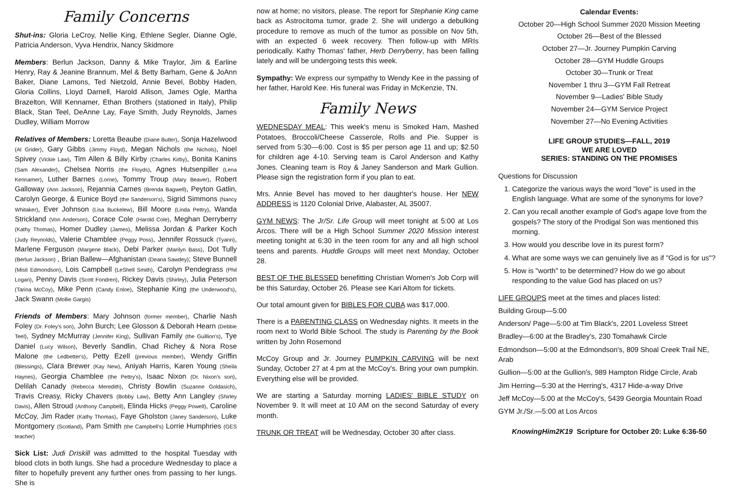Family Concerns
Shut-ins: Gloria LeCroy, Nellie King, Ethlene Segler, Dianne Ogle, Patricia Anderson, Vyva Hendrix, Nancy Skidmore
Members: Berlun Jackson, Danny & Mike Traylor, Jim & Earline Henry, Ray & Jeanine Brannum, Mel & Betty Barham, Gene & JoAnn Baker, Diane Lamons, Ted Nietzold, Annie Bevel, Bobby Haden, Gloria Collins, Lloyd Darnell, Harold Allison, James Ogle, Martha Brazelton, Will Kennamer, Ethan Brothers (stationed in Italy), Philip Black, Stan Teel, DeAnne Lay, Faye Smith, Judy Reynolds, James Dudley, William Morrow
Relatives of Members: Loretta Beaube (Diane Butler), Sonja Hazelwood (Al Grider), Gary Gibbs (Jimmy Floyd), Megan Nichols (the Nichols), Noel Spivey (Vickie Law), Tim Allen & Billy Kirby (Charles Kirby), Bonita Kanins (Sam Alexander), Chelsea Norris (the Floyds), Agnes Hutsenpiller (Lena Kennamer), Luther Barnes (Lorne), Tommy Troup (Mary Beaver), Robert Galloway (Ann Jackson), Rejannia Carnes (Brenda Bagwell), Peyton Gatlin, Carolyn George, & Eunice Boyd (the Sanderson's), Sigrid Simmons (Nancy Whitaker), Ever Johnson (Lisa Buckelew), Bill Moore (Linda Pettry), Wanda Strickland (Von Anderson), Corace Cole (Harold Cole), Meghan Derryberry (Kathy Thomas), Homer Dudley (James), Melissa Jordan & Parker Koch (Judy Reynolds), Valerie Chamblee (Peggy Poss), Jennifer Rossuck (Tyann), Marlene Ferguson (Margene Black), Debi Parker (Marilyn Bass), Dot Tully (Berlun Jackson) , Brian Ballew—Afghanistan (Deana Sawdey); Steve Bunnell (Misti Edmondson), Lois Campbell (LeShell Smith), Carolyn Pendegrass (Phil Logan), Penny Davis (Scott Fondren), Rickey Davis (Shirley), Julia Peterson (Tarina McCoy), Mike Penn (Candy Enloe), Stephanie King (the Underwood's), Jack Swann (Mollie Gargis)
Friends of Members: Mary Johnson (former member), Charlie Nash Foley (Dr. Foley's son), John Burch; Lee Glosson & Deborah Hearn (Debbie Teel), Sydney McMurray (Jennifer King), Sullivan Family (the Guillion's), Tye Daniel (Lucy Wilson), Beverly Sandlin, Chad Richey & Nora Rose Malone (the Ledbetter's), Petty Ezell (previous member), Wendy Griffin (Blessings), Clara Brewer (Kay New), Aniyah Harris, Karen Young (Sheila Haynes), Georgia Chamblee (the Pettry's), Isaac Nixon (Dr. Nixon's son), Delilah Canady (Rebecca Meredith), Christy Bowlin (Suzanne Goldasich), Travis Creasy, Ricky Chavers (Bobby Law), Betty Ann Langley (Shirley Davis), Allen Stroud (Anthony Campbell), Elinda Hicks (Peggy Powell), Caroline McCoy, Jim Rader (Kathy Thomas), Faye Gholston (Janey Sanderson), Luke Montgomery (Scotland), Pam Smith (the Campbell's) Lorrie Humphries (GES teacher)
Sick List: Judi Driskill was admitted to the hospital Tuesday with blood clots in both lungs. She had a procedure Wednesday to place a filter to hopefully prevent any further ones from passing to her lungs. She is
now at home; no visitors, please. The report for Stephanie King came back as Astrocitoma tumor, grade 2. She will undergo a debulking procedure to remove as much of the tumor as possible on Nov 5th, with an expected 6 week recovery. Then follow-up with MRIs periodically. Kathy Thomas' father, Herb Derryberry, has been falling lately and will be undergoing tests this week.
Sympathy: We express our sympathy to Wendy Kee in the passing of her father, Harold Kee. His funeral was Friday in McKenzie, TN.
Family News
WEDNESDAY MEAL: This week's menu is Smoked Ham, Mashed Potatoes, Broccoli/Cheese Casserole, Rolls and Pie. Supper is served from 5:30—6:00. Cost is $5 per person age 11 and up; $2.50 for children age 4-10. Serving team is Carol Anderson and Kathy Jones. Cleaning team is Roy & Janey Sanderson and Mark Gullion. Please sign the registration form if you plan to eat.
Mrs. Annie Bevel has moved to her daughter's house. Her NEW ADDRESS is 1120 Colonial Drive, Alabaster, AL 35007.
GYM NEWS: The Jr/Sr. Life Group will meet tonight at 5:00 at Los Arcos. There will be a High School Summer 2020 Mission interest meeting tonight at 6:30 in the teen room for any and all high school teens and parents. Huddle Groups will meet next Monday, October 28.
BEST OF THE BLESSED benefitting Christian Women's Job Corp will be this Saturday, October 26. Please see Kari Altom for tickets.
Our total amount given for BIBLES FOR CUBA was $17,000.
There is a PARENTING CLASS on Wednesday nights. It meets in the room next to World Bible School. The study is Parenting by the Book written by John Rosemond
McCoy Group and Jr. Journey PUMPKIN CARVING will be next Sunday, October 27 at 4 pm at the McCoy's. Bring your own pumpkin. Everything else will be provided.
We are starting a Saturday morning LADIES' BIBLE STUDY on November 9. It will meet at 10 AM on the second Saturday of every month.
TRUNK OR TREAT will be Wednesday, October 30 after class.
Calendar Events:
October 20—High School Summer 2020 Mission Meeting
October 26—Best of the Blessed
October 27—Jr. Journey Pumpkin Carving
October 28—GYM Huddle Groups
October 30—Trunk or Treat
November 1 thru 3—GYM Fall Retreat
November 9—Ladies' Bible Study
November 24—GYM Service Project
November 27—No Evening Activities
LIFE GROUP STUDIES—FALL, 2019
WE ARE LOVED
SERIES: STANDING ON THE PROMISES
Questions for Discussion
1. Categorize the various ways the word "love" is used in the English language. What are some of the synonyms for love?
2. Can you recall another example of God's agape love from the gospels? The story of the Prodigal Son was mentioned this morning.
3. How would you describe love in its purest form?
4. What are some ways we can genuinely live as if "God is for us"?
5. How is "worth" to be determined? How do we go about responding to the value God has placed on us?
LIFE GROUPS meet at the times and places listed:
Building Group—5:00
Anderson/ Page—5:00 at Tim Black's, 2201 Loveless Street
Bradley—6:00 at the Bradley's, 230 Tomahawk Circle
Edmondson—5:00 at the Edmondson's, 809 Shoal Creek Trail NE, Arab
Gullion—5:00 at the Gullion's, 989 Hampton Ridge Circle, Arab
Jim Herring—5:30 at the Herring's, 4317 Hide-a-way Drive
Jeff McCoy—5:00 at the McCoy's, 5439 Georgia Mountain Road
GYM Jr./Sr.—5:00 at Los Arcos
KnowingHim2K19 Scripture for October 20: Luke 6:36-50